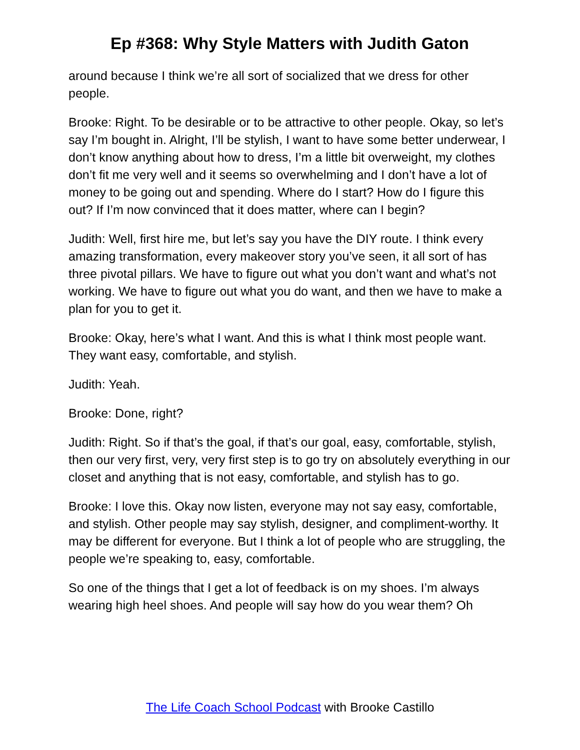Ep #368: Why Style Matters with Judith Gaton
around because I think we’re all sort of socialized that we dress for other people.
Brooke: Right. To be desirable or to be attractive to other people. Okay, so let’s say I’m bought in. Alright, I’ll be stylish, I want to have some better underwear, I don’t know anything about how to dress, I’m a little bit overweight, my clothes don’t fit me very well and it seems so overwhelming and I don’t have a lot of money to be going out and spending. Where do I start? How do I figure this out? If I’m now convinced that it does matter, where can I begin?
Judith: Well, first hire me, but let’s say you have the DIY route. I think every amazing transformation, every makeover story you’ve seen, it all sort of has three pivotal pillars. We have to figure out what you don’t want and what’s not working. We have to figure out what you do want, and then we have to make a plan for you to get it.
Brooke: Okay, here’s what I want. And this is what I think most people want. They want easy, comfortable, and stylish.
Judith: Yeah.
Brooke: Done, right?
Judith: Right. So if that’s the goal, if that’s our goal, easy, comfortable, stylish, then our very first, very, very first step is to go try on absolutely everything in our closet and anything that is not easy, comfortable, and stylish has to go.
Brooke: I love this. Okay now listen, everyone may not say easy, comfortable, and stylish. Other people may say stylish, designer, and compliment-worthy. It may be different for everyone. But I think a lot of people who are struggling, the people we’re speaking to, easy, comfortable.
So one of the things that I get a lot of feedback is on my shoes. I’m always wearing high heel shoes. And people will say how do you wear them? Oh
The Life Coach School Podcast with Brooke Castillo